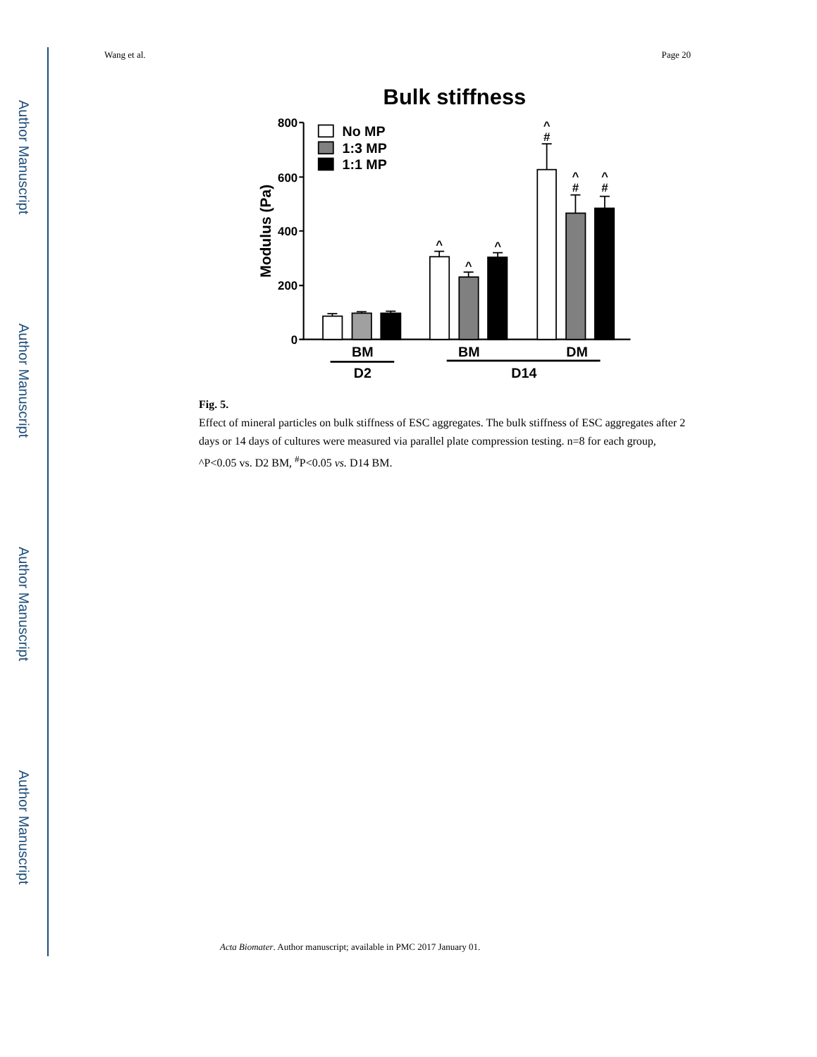Author Manuscript
Author Manuscript
Author Manuscript
Author Manuscript
Wang et al. Page 20
Bulk stiffness
800
600
400
200
0
Modulus (Pa)
No MP
1:3 MP
1:1 MP
^
^
^
^
#
^
#
^
#
BM
BM
DM
D2
D14
Fig. 5.
Effect of mineral particles on bulk stiffness of ESC aggregates. The bulk stiffness of ESC aggregates after 2 days or 14 days of cultures were measured via parallel plate compression testing. n=8 for each group, ^P<0.05 vs. D2 BM, <sup>#</sup>P<0.05 vs. D14 BM.
Acta Biomater. Author manuscript; available in PMC 2017 January 01.